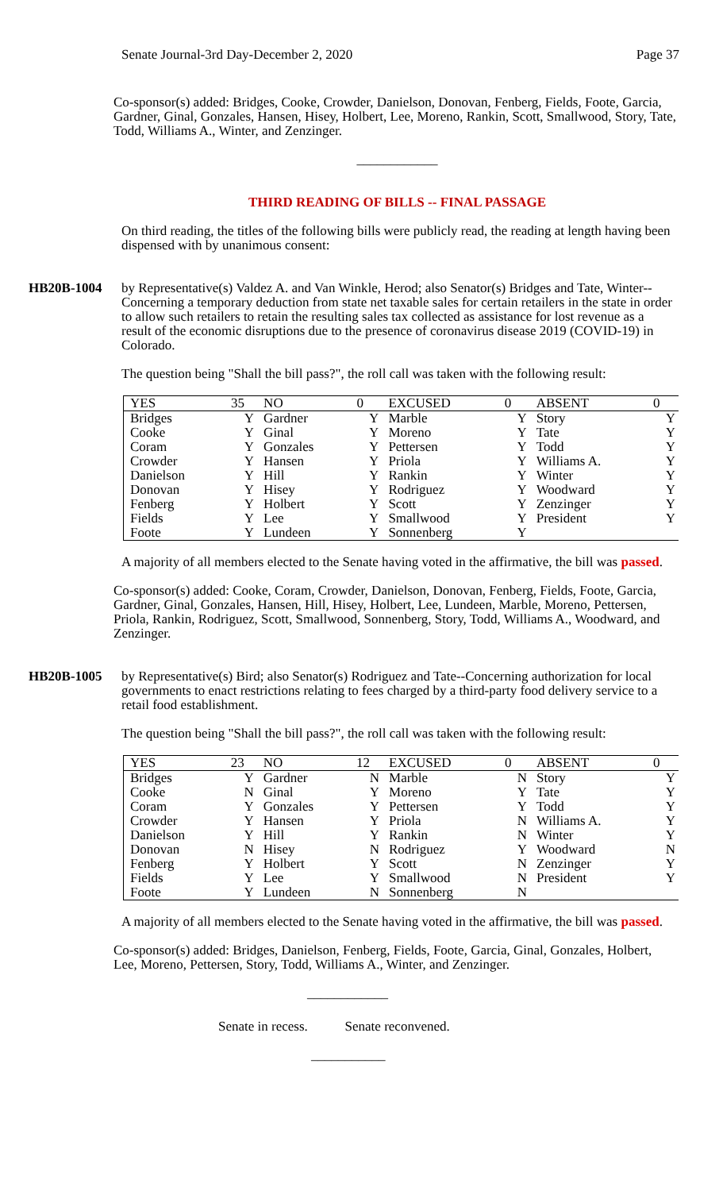Senate Journal-3rd Day-December 2, 2020 Page 37
Co-sponsor(s) added: Bridges, Cooke, Crowder, Danielson, Donovan, Fenberg, Fields, Foote, Garcia, Gardner, Ginal, Gonzales, Hansen, Hisey, Holbert, Lee, Moreno, Rankin, Scott, Smallwood, Story, Tate, Todd, Williams A., Winter, and Zenzinger.
____________
THIRD READING OF BILLS -- FINAL PASSAGE
On third reading, the titles of the following bills were publicly read, the reading at length having been dispensed with by unanimous consent:
HB20B-1004 by Representative(s) Valdez A. and Van Winkle, Herod; also Senator(s) Bridges and Tate, Winter--Concerning a temporary deduction from state net taxable sales for certain retailers in the state in order to allow such retailers to retain the resulting sales tax collected as assistance for lost revenue as a result of the economic disruptions due to the presence of coronavirus disease 2019 (COVID-19) in Colorado.
The question being "Shall the bill pass?", the roll call was taken with the following result:
| YES | 35 | NO | 0 | EXCUSED | 0 | ABSENT | 0 |
| Bridges | Y | Gardner | Y | Marble | Y | Story | Y |
| Cooke | Y | Ginal | Y | Moreno | Y | Tate | Y |
| Coram | Y | Gonzales | Y | Pettersen | Y | Todd | Y |
| Crowder | Y | Hansen | Y | Priola | Y | Williams A. | Y |
| Danielson | Y | Hill | Y | Rankin | Y | Winter | Y |
| Donovan | Y | Hisey | Y | Rodriguez | Y | Woodward | Y |
| Fenberg | Y | Holbert | Y | Scott | Y | Zenzinger | Y |
| Fields | Y | Lee | Y | Smallwood | Y | President | Y |
| Foote | Y | Lundeen | Y | Sonnenberg | Y | | |
A majority of all members elected to the Senate having voted in the affirmative, the bill was passed.
Co-sponsor(s) added: Cooke, Coram, Crowder, Danielson, Donovan, Fenberg, Fields, Foote, Garcia, Gardner, Ginal, Gonzales, Hansen, Hill, Hisey, Holbert, Lee, Lundeen, Marble, Moreno, Pettersen, Priola, Rankin, Rodriguez, Scott, Smallwood, Sonnenberg, Story, Todd, Williams A., Woodward, and Zenzinger.
HB20B-1005 by Representative(s) Bird; also Senator(s) Rodriguez and Tate--Concerning authorization for local governments to enact restrictions relating to fees charged by a third-party food delivery service to a retail food establishment.
The question being "Shall the bill pass?", the roll call was taken with the following result:
| YES | 23 | NO | 12 | EXCUSED | 0 | ABSENT | 0 |
| Bridges | Y | Gardner | N | Marble | N | Story | Y |
| Cooke | N | Ginal | Y | Moreno | Y | Tate | Y |
| Coram | Y | Gonzales | Y | Pettersen | Y | Todd | Y |
| Crowder | Y | Hansen | Y | Priola | N | Williams A. | Y |
| Danielson | Y | Hill | Y | Rankin | N | Winter | Y |
| Donovan | N | Hisey | N | Rodriguez | Y | Woodward | N |
| Fenberg | Y | Holbert | Y | Scott | N | Zenzinger | Y |
| Fields | Y | Lee | Y | Smallwood | N | President | Y |
| Foote | Y | Lundeen | N | Sonnenberg | N | | |
A majority of all members elected to the Senate having voted in the affirmative, the bill was passed.
Co-sponsor(s) added: Bridges, Danielson, Fenberg, Fields, Foote, Garcia, Ginal, Gonzales, Holbert, Lee, Moreno, Pettersen, Story, Todd, Williams A., Winter, and Zenzinger.
____________
Senate in recess. Senate reconvened.
___________